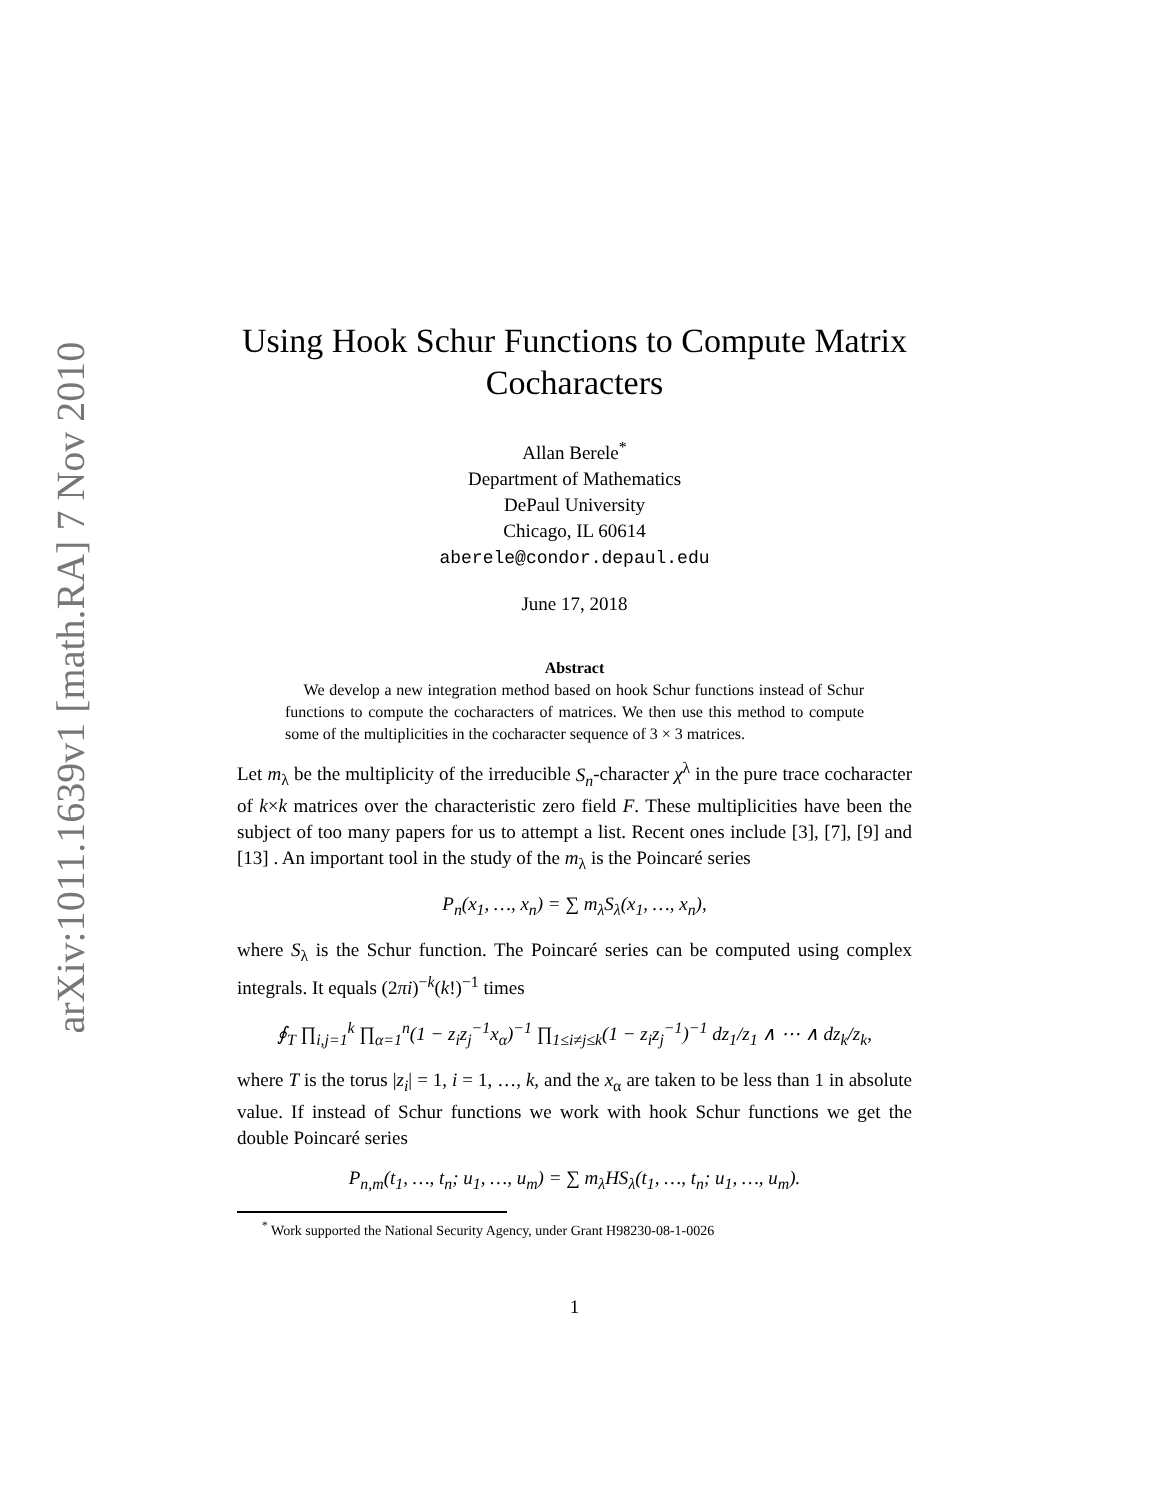arXiv:1011.1639v1 [math.RA] 7 Nov 2010
Using Hook Schur Functions to Compute Matrix Cocharacters
Allan Berele<sup>*</sup>
Department of Mathematics
DePaul University
Chicago, IL 60614
aberele@condor.depaul.edu
June 17, 2018
Abstract
We develop a new integration method based on hook Schur functions instead of Schur functions to compute the cocharacters of matrices. We then use this method to compute some of the multiplicities in the cocharacter sequence of 3 × 3 matrices.
Let m<sub>λ</sub> be the multiplicity of the irreducible S<sub>n</sub>-character χ<sup>λ</sup> in the pure trace cocharacter of k×k matrices over the characteristic zero field F. These multiplicities have been the subject of too many papers for us to attempt a list. Recent ones include [3], [7], [9] and [13] . An important tool in the study of the m<sub>λ</sub> is the Poincaré series
P<sub>n</sub>(x<sub>1</sub>, …, x<sub>n</sub>) = ∑ m<sub>λ</sub>S<sub>λ</sub>(x<sub>1</sub>, …, x<sub>n</sub>),
where S<sub>λ</sub> is the Schur function. The Poincaré series can be computed using complex integrals. It equals (2πi)<sup>−k</sup>(k!)<sup>−1</sup> times
∮<sub>T</sub> ∏<sub>i,j=1</sub><sup>k</sup> ∏<sub>α=1</sub><sup>n</sup>(1 − z<sub>i</sub>z<sub>j</sub><sup>−1</sup>x<sub>α</sub>)<sup>−1</sup> ∏<sub>1≤i≠j≤k</sub>(1 − z<sub>i</sub>z<sub>j</sub><sup>−1</sup>)<sup>−1</sup> dz<sub>1</sub>/z<sub>1</sub> ∧ ⋯ ∧ dz<sub>k</sub>/z<sub>k</sub>,
where T is the torus |z<sub>i</sub>| = 1, i = 1, …, k, and the x<sub>α</sub> are taken to be less than 1 in absolute value. If instead of Schur functions we work with hook Schur functions we get the double Poincaré series
P<sub>n,m</sub>(t<sub>1</sub>, …, t<sub>n</sub>; u<sub>1</sub>, …, u<sub>m</sub>) = ∑ m<sub>λ</sub>HS<sub>λ</sub>(t<sub>1</sub>, …, t<sub>n</sub>; u<sub>1</sub>, …, u<sub>m</sub>).
<sup>*</sup> Work supported the National Security Agency, under Grant H98230-08-1-0026
1